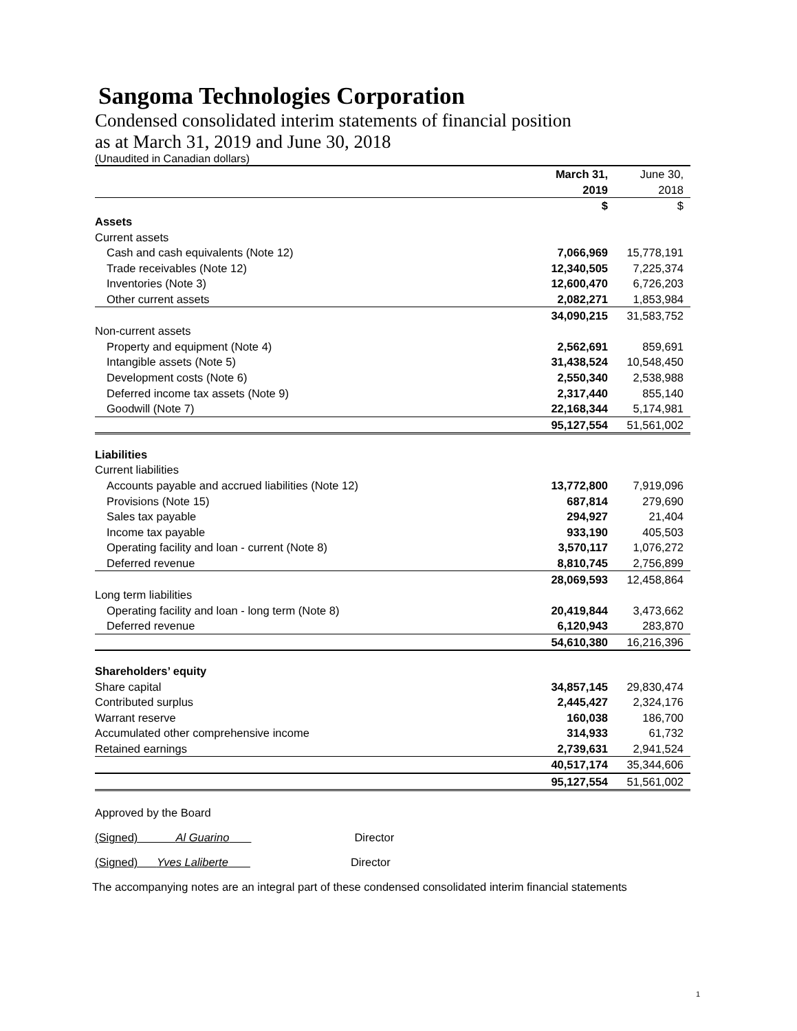Sangoma Technologies Corporation
Condensed consolidated interim statements of financial position
as at March 31, 2019 and June 30, 2018
(Unaudited in Canadian dollars)
| | March 31, | June 30, |
| | 2019 | 2018 |
| | $ | $ |
| Assets | | |
| Current assets | | |
| Cash and cash equivalents (Note 12) | 7,066,969 | 15,778,191 |
| Trade receivables (Note 12) | 12,340,505 | 7,225,374 |
| Inventories (Note 3) | 12,600,470 | 6,726,203 |
| Other current assets | 2,082,271 | 1,853,984 |
| | 34,090,215 | 31,583,752 |
| Non-current assets | | |
| Property and equipment (Note 4) | 2,562,691 | 859,691 |
| Intangible assets (Note 5) | 31,438,524 | 10,548,450 |
| Development costs (Note 6) | 2,550,340 | 2,538,988 |
| Deferred income tax assets (Note 9) | 2,317,440 | 855,140 |
| Goodwill (Note 7) | 22,168,344 | 5,174,981 |
| | 95,127,554 | 51,561,002 |
| Liabilities | | |
| Current liabilities | | |
| Accounts payable and accrued liabilities (Note 12) | 13,772,800 | 7,919,096 |
| Provisions (Note 15) | 687,814 | 279,690 |
| Sales tax payable | 294,927 | 21,404 |
| Income tax payable | 933,190 | 405,503 |
| Operating facility and loan - current (Note 8) | 3,570,117 | 1,076,272 |
| Deferred revenue | 8,810,745 | 2,756,899 |
| | 28,069,593 | 12,458,864 |
| Long term liabilities | | |
| Operating facility and loan - long term (Note 8) | 20,419,844 | 3,473,662 |
| Deferred revenue | 6,120,943 | 283,870 |
| | 54,610,380 | 16,216,396 |
| Shareholders’ equity | | |
| Share capital | 34,857,145 | 29,830,474 |
| Contributed surplus | 2,445,427 | 2,324,176 |
| Warrant reserve | 160,038 | 186,700 |
| Accumulated other comprehensive income | 314,933 | 61,732 |
| Retained earnings | 2,739,631 | 2,941,524 |
| | 40,517,174 | 35,344,606 |
| | 95,127,554 | 51,561,002 |
Approved by the Board
(Signed) Al Guarino Director
(Signed) Yves Laliberte Director
The accompanying notes are an integral part of these condensed consolidated interim financial statements
1